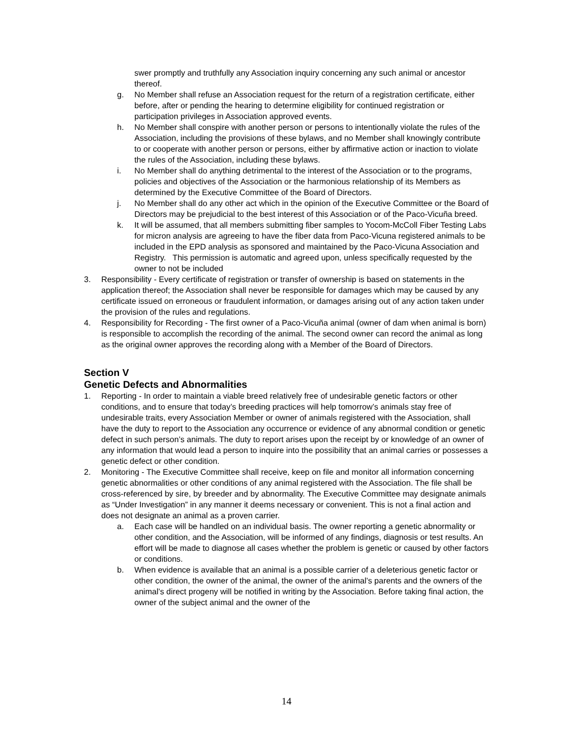swer promptly and truthfully any Association inquiry concerning any such animal or ancestor thereof.
g. No Member shall refuse an Association request for the return of a registration certificate, either before, after or pending the hearing to determine eligibility for continued registration or participation privileges in Association approved events.
h. No Member shall conspire with another person or persons to intentionally violate the rules of the Association, including the provisions of these bylaws, and no Member shall knowingly contribute to or cooperate with another person or persons, either by affirmative action or inaction to violate the rules of the Association, including these bylaws.
i. No Member shall do anything detrimental to the interest of the Association or to the programs, policies and objectives of the Association or the harmonious relationship of its Members as determined by the Executive Committee of the Board of Directors.
j. No Member shall do any other act which in the opinion of the Executive Committee or the Board of Directors may be prejudicial to the best interest of this Association or of the Paco-Vicuña breed.
k. It will be assumed, that all members submitting fiber samples to Yocom-McColl Fiber Testing Labs for micron analysis are agreeing to have the fiber data from Paco-Vicuna registered animals to be included in the EPD analysis as sponsored and maintained by the Paco-Vicuna Association and Registry. This permission is automatic and agreed upon, unless specifically requested by the owner to not be included
3. Responsibility - Every certificate of registration or transfer of ownership is based on statements in the application thereof; the Association shall never be responsible for damages which may be caused by any certificate issued on erroneous or fraudulent information, or damages arising out of any action taken under the provision of the rules and regulations.
4. Responsibility for Recording - The first owner of a Paco-Vicuña animal (owner of dam when animal is born) is responsible to accomplish the recording of the animal. The second owner can record the animal as long as the original owner approves the recording along with a Member of the Board of Directors.
Section V
Genetic Defects and Abnormalities
1. Reporting - In order to maintain a viable breed relatively free of undesirable genetic factors or other conditions, and to ensure that today’s breeding practices will help tomorrow’s animals stay free of undesirable traits, every Association Member or owner of animals registered with the Association, shall have the duty to report to the Association any occurrence or evidence of any abnormal condition or genetic defect in such person’s animals. The duty to report arises upon the receipt by or knowledge of an owner of any information that would lead a person to inquire into the possibility that an animal carries or possesses a genetic defect or other condition.
2. Monitoring - The Executive Committee shall receive, keep on file and monitor all information concerning genetic abnormalities or other conditions of any animal registered with the Association. The file shall be cross-referenced by sire, by breeder and by abnormality. The Executive Committee may designate animals as “Under Investigation” in any manner it deems necessary or convenient. This is not a final action and does not designate an animal as a proven carrier.
a. Each case will be handled on an individual basis. The owner reporting a genetic abnormality or other condition, and the Association, will be informed of any findings, diagnosis or test results. An effort will be made to diagnose all cases whether the problem is genetic or caused by other factors or conditions.
b. When evidence is available that an animal is a possible carrier of a deleterious genetic factor or other condition, the owner of the animal, the owner of the animal’s parents and the owners of the animal’s direct progeny will be notified in writing by the Association. Before taking final action, the owner of the subject animal and the owner of the
14